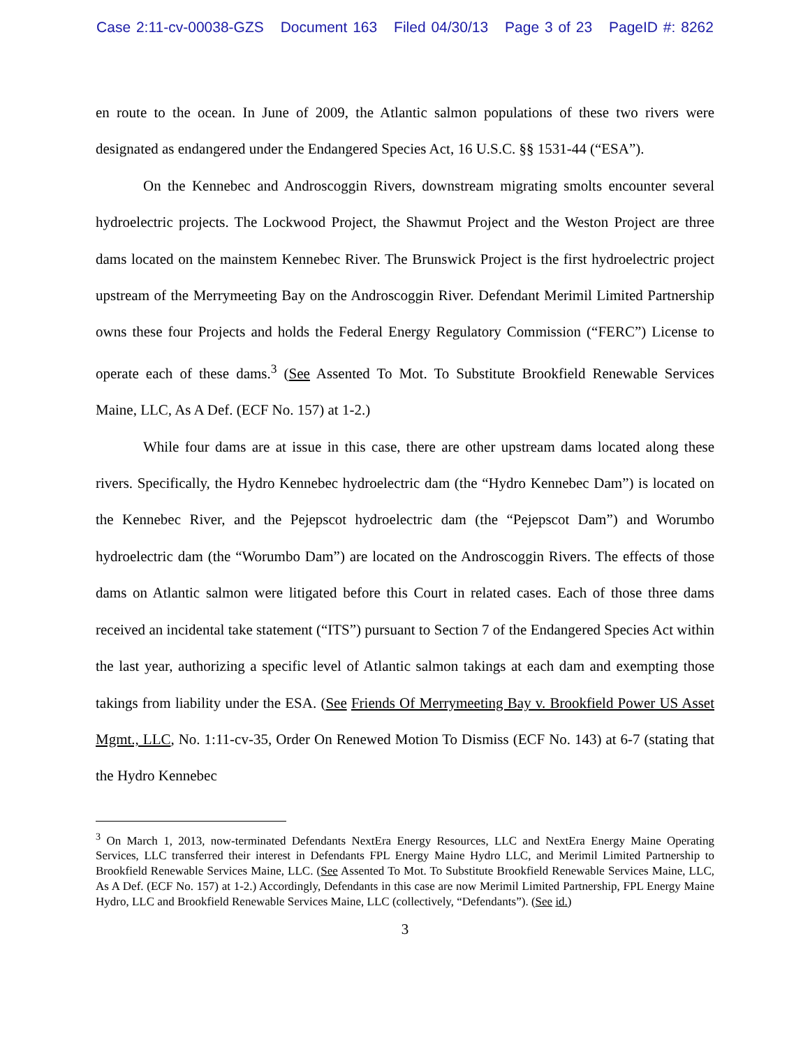Case 2:11-cv-00038-GZS Document 163 Filed 04/30/13 Page 3 of 23 PageID #: 8262
en route to the ocean. In June of 2009, the Atlantic salmon populations of these two rivers were designated as endangered under the Endangered Species Act, 16 U.S.C. §§ 1531-44 (“ESA”).
On the Kennebec and Androscoggin Rivers, downstream migrating smolts encounter several hydroelectric projects. The Lockwood Project, the Shawmut Project and the Weston Project are three dams located on the mainstem Kennebec River. The Brunswick Project is the first hydroelectric project upstream of the Merrymeeting Bay on the Androscoggin River. Defendant Merimil Limited Partnership owns these four Projects and holds the Federal Energy Regulatory Commission (“FERC”) License to operate each of these dams.<sup>3</sup> (See Assented To Mot. To Substitute Brookfield Renewable Services Maine, LLC, As A Def. (ECF No. 157) at 1-2.)
While four dams are at issue in this case, there are other upstream dams located along these rivers. Specifically, the Hydro Kennebec hydroelectric dam (the “Hydro Kennebec Dam”) is located on the Kennebec River, and the Pejepscot hydroelectric dam (the “Pejepscot Dam”) and Worumbo hydroelectric dam (the “Worumbo Dam”) are located on the Androscoggin Rivers. The effects of those dams on Atlantic salmon were litigated before this Court in related cases. Each of those three dams received an incidental take statement (“ITS”) pursuant to Section 7 of the Endangered Species Act within the last year, authorizing a specific level of Atlantic salmon takings at each dam and exempting those takings from liability under the ESA. (See Friends Of Merrymeeting Bay v. Brookfield Power US Asset Mgmt., LLC, No. 1:11-cv-35, Order On Renewed Motion To Dismiss (ECF No. 143) at 6-7 (stating that the Hydro Kennebec
<sup>3</sup> On March 1, 2013, now-terminated Defendants NextEra Energy Resources, LLC and NextEra Energy Maine Operating Services, LLC transferred their interest in Defendants FPL Energy Maine Hydro LLC, and Merimil Limited Partnership to Brookfield Renewable Services Maine, LLC. (See Assented To Mot. To Substitute Brookfield Renewable Services Maine, LLC, As A Def. (ECF No. 157) at 1-2.) Accordingly, Defendants in this case are now Merimil Limited Partnership, FPL Energy Maine Hydro, LLC and Brookfield Renewable Services Maine, LLC (collectively, “Defendants”). (See id.)
3